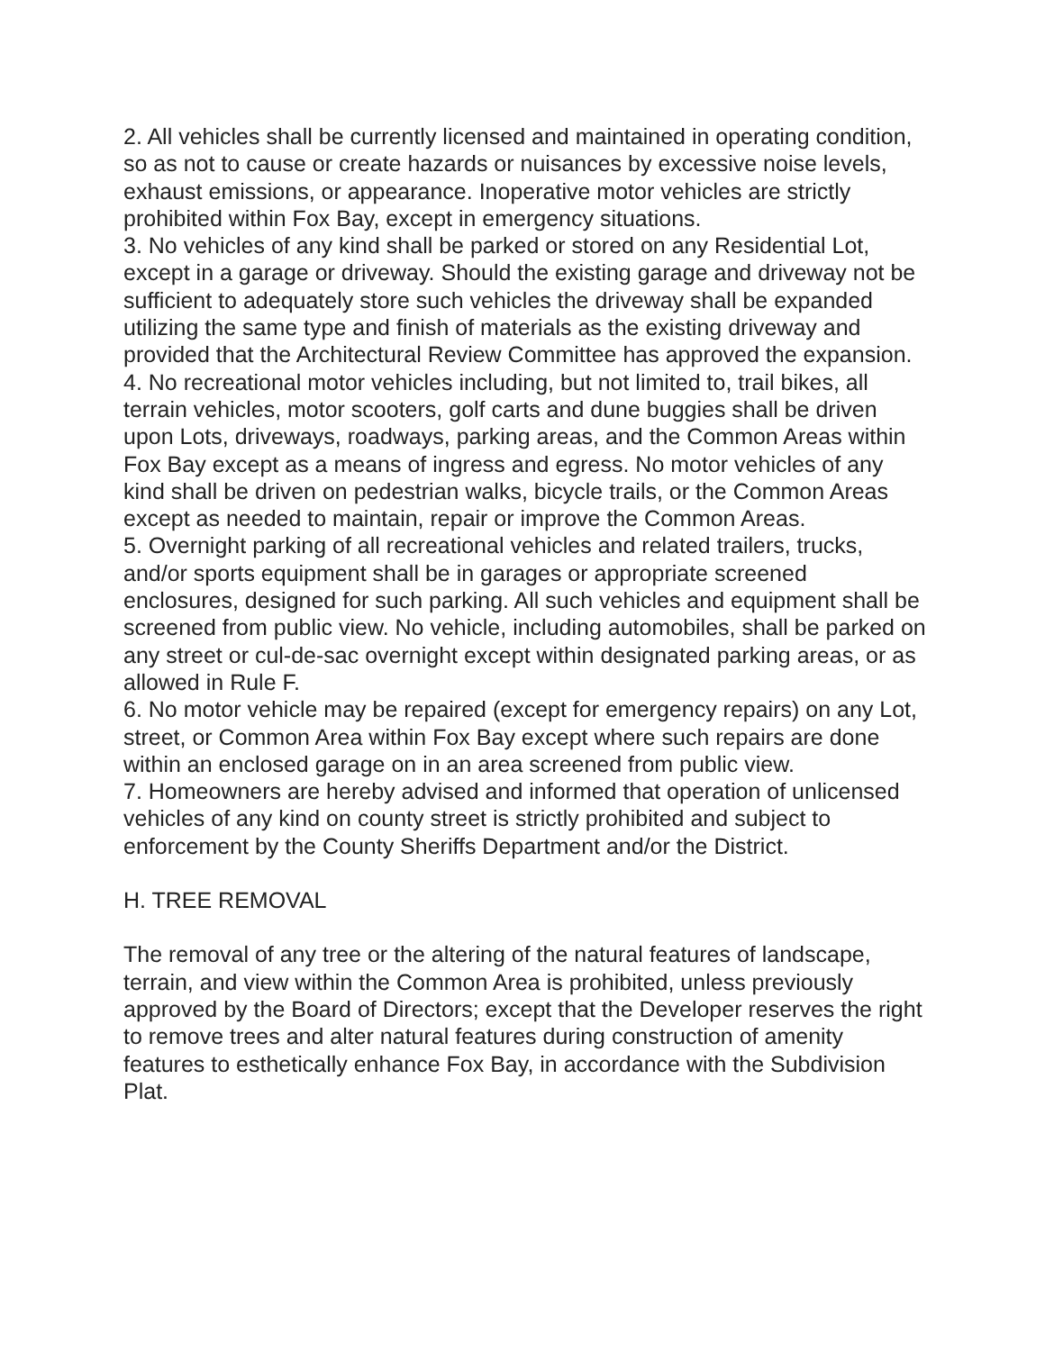2. All vehicles shall be currently licensed and maintained in operating condition, so as not to cause or create hazards or nuisances by excessive noise levels, exhaust emissions, or appearance. Inoperative motor vehicles are strictly prohibited within Fox Bay, except in emergency situations.
3. No vehicles of any kind shall be parked or stored on any Residential Lot, except in a garage or driveway. Should the existing garage and driveway not be sufficient to adequately store such vehicles the driveway shall be expanded utilizing the same type and finish of materials as the existing driveway and provided that the Architectural Review Committee has approved the expansion.
4. No recreational motor vehicles including, but not limited to, trail bikes, all terrain vehicles, motor scooters, golf carts and dune buggies shall be driven upon Lots, driveways, roadways, parking areas, and the Common Areas within Fox Bay except as a means of ingress and egress. No motor vehicles of any kind shall be driven on pedestrian walks, bicycle trails, or the Common Areas except as needed to maintain, repair or improve the Common Areas.
5. Overnight parking of all recreational vehicles and related trailers, trucks, and/or sports equipment shall be in garages or appropriate screened enclosures, designed for such parking. All such vehicles and equipment shall be screened from public view. No vehicle, including automobiles, shall be parked on any street or cul-de-sac overnight except within designated parking areas, or as allowed in Rule F.
6. No motor vehicle may be repaired (except for emergency repairs) on any Lot, street, or Common Area within Fox Bay except where such repairs are done within an enclosed garage on in an area screened from public view.
7. Homeowners are hereby advised and informed that operation of unlicensed vehicles of any kind on county street is strictly prohibited and subject to enforcement by the County Sheriffs Department and/or the District.
H. TREE REMOVAL
The removal of any tree or the altering of the natural features of landscape, terrain, and view within the Common Area is prohibited, unless previously approved by the Board of Directors; except that the Developer reserves the right to remove trees and alter natural features during construction of amenity features to esthetically enhance Fox Bay, in accordance with the Subdivision Plat.